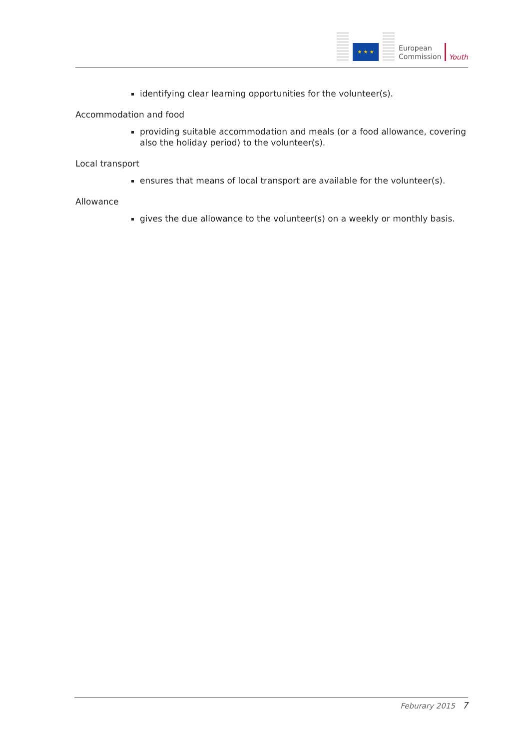★ ★ ★
European
Commission
Youth
identifying clear learning opportunities for the volunteer(s).
Accommodation and food
providing suitable accommodation and meals (or a food allowance, covering also the holiday period) to the volunteer(s).
Local transport
ensures that means of local transport are available for the volunteer(s).
Allowance
gives the due allowance to the volunteer(s) on a weekly or monthly basis.
Feburary 2015 7